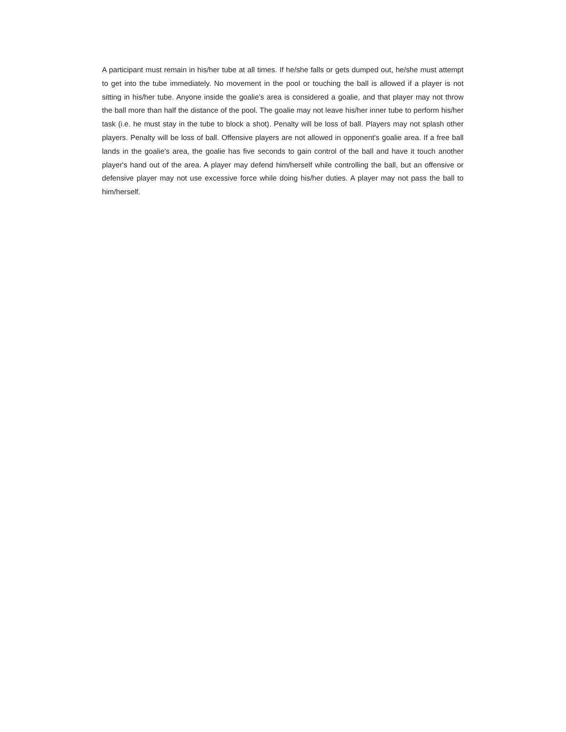A participant must remain in his/her tube at all times. If he/she falls or gets dumped out, he/she must attempt to get into the tube immediately. No movement in the pool or touching the ball is allowed if a player is not sitting in his/her tube. Anyone inside the goalie's area is considered a goalie, and that player may not throw the ball more than half the distance of the pool. The goalie may not leave his/her inner tube to perform his/her task (i.e. he must stay in the tube to block a shot). Penalty will be loss of ball. Players may not splash other players. Penalty will be loss of ball. Offensive players are not allowed in opponent's goalie area. If a free ball lands in the goalie's area, the goalie has five seconds to gain control of the ball and have it touch another player's hand out of the area. A player may defend him/herself while controlling the ball, but an offensive or defensive player may not use excessive force while doing his/her duties. A player may not pass the ball to him/herself.